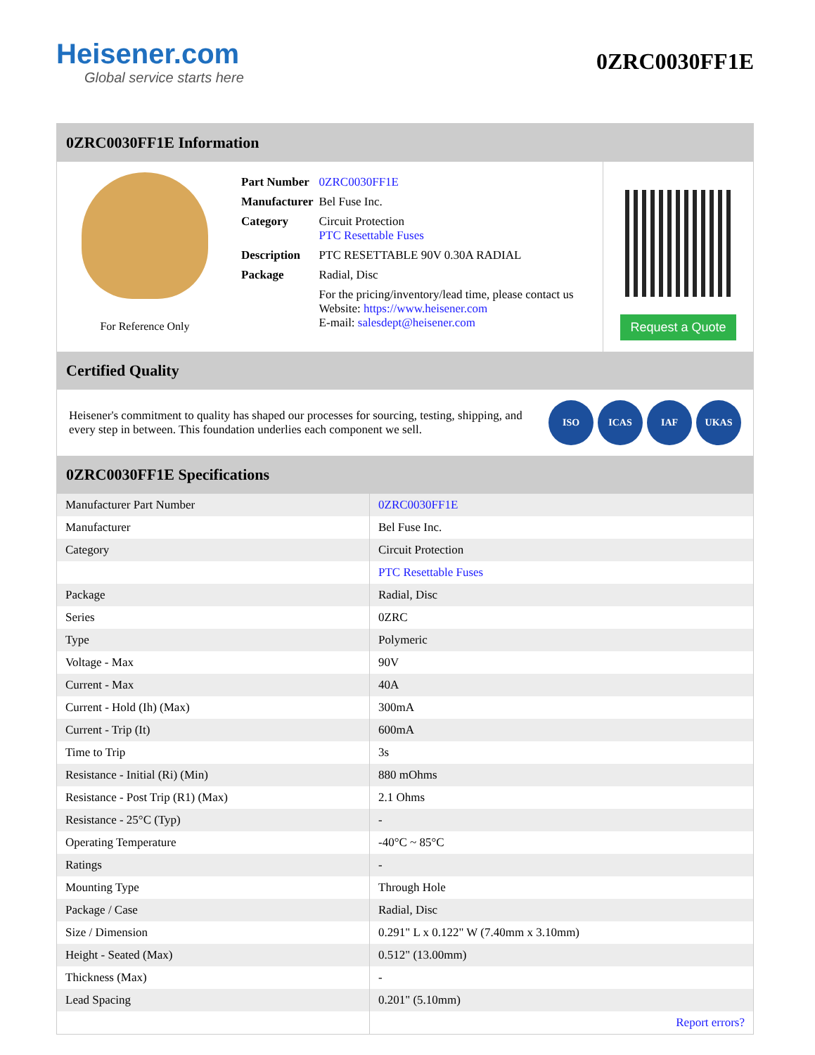Heisener.com
Global service starts here
0ZRC0030FF1E
0ZRC0030FF1E Information
For Reference Only
| Part Number | 0ZRC0030FF1E |
| Manufacturer | Bel Fuse Inc. |
| Category | Circuit Protection PTC Resettable Fuses |
| Description | PTC RESETTABLE 90V 0.30A RADIAL |
| Package | Radial, Disc |
| | For the pricing/inventory/lead time, please contact us Website: https://www.heisener.com E-mail: salesdept@heisener.com |
Request a Quote
Certified Quality
Heisener's commitment to quality has shaped our processes for sourcing, testing, shipping, and every step in between. This foundation underlies each component we sell.
ISO ICAS IAF UKAS
0ZRC0030FF1E Specifications
| Manufacturer Part Number | 0ZRC0030FF1E |
| Manufacturer | Bel Fuse Inc. |
| Category | Circuit Protection |
| | PTC Resettable Fuses |
| Package | Radial, Disc |
| Series | 0ZRC |
| Type | Polymeric |
| Voltage - Max | 90V |
| Current - Max | 40A |
| Current - Hold (Ih) (Max) | 300mA |
| Current - Trip (It) | 600mA |
| Time to Trip | 3s |
| Resistance - Initial (Ri) (Min) | 880 mOhms |
| Resistance - Post Trip (R1) (Max) | 2.1 Ohms |
| Resistance - 25°C (Typ) | - |
| Operating Temperature | -40°C ~ 85°C |
| Ratings | - |
| Mounting Type | Through Hole |
| Package / Case | Radial, Disc |
| Size / Dimension | 0.291" L x 0.122" W (7.40mm x 3.10mm) |
| Height - Seated (Max) | 0.512" (13.00mm) |
| Thickness (Max) | - |
| Lead Spacing | 0.201" (5.10mm) |
| | Report errors? |